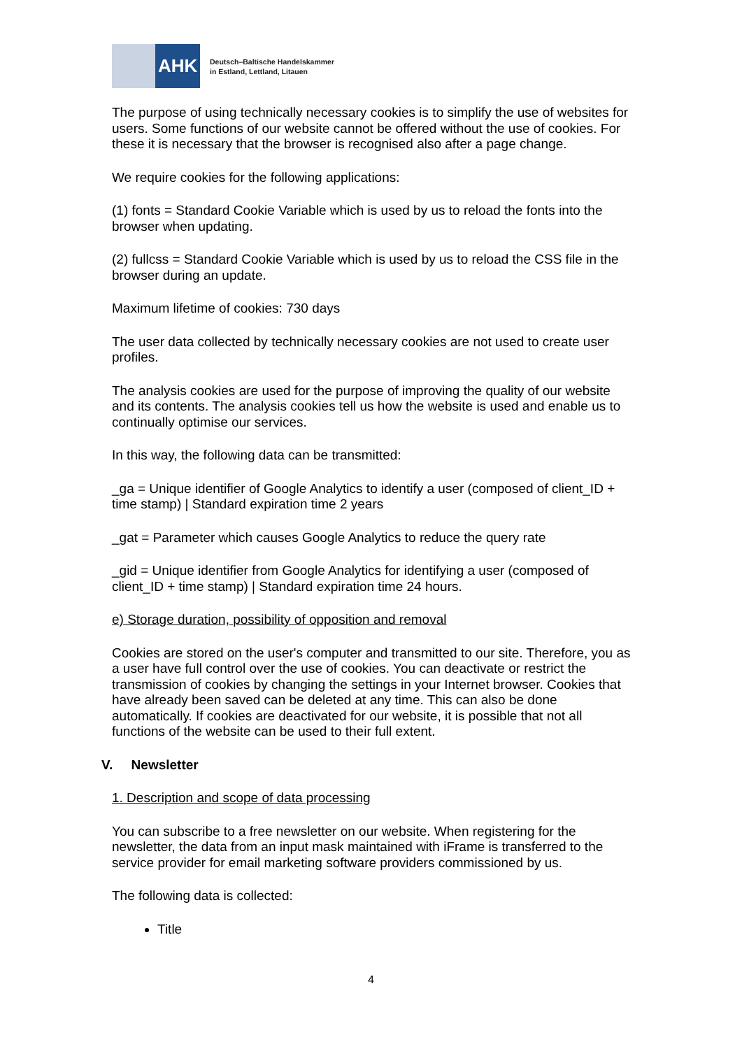AHK
Deutsch–Baltische Handelskammer
in Estland, Lettland, Litauen
The purpose of using technically necessary cookies is to simplify the use of websites for users. Some functions of our website cannot be offered without the use of cookies. For these it is necessary that the browser is recognised also after a page change.
We require cookies for the following applications:
(1) fonts = Standard Cookie Variable which is used by us to reload the fonts into the browser when updating.
(2) fullcss = Standard Cookie Variable which is used by us to reload the CSS file in the browser during an update.
Maximum lifetime of cookies: 730 days
The user data collected by technically necessary cookies are not used to create user profiles.
The analysis cookies are used for the purpose of improving the quality of our website and its contents. The analysis cookies tell us how the website is used and enable us to continually optimise our services.
In this way, the following data can be transmitted:
_ga = Unique identifier of Google Analytics to identify a user (composed of client_ID + time stamp) | Standard expiration time 2 years
_gat = Parameter which causes Google Analytics to reduce the query rate
_gid = Unique identifier from Google Analytics for identifying a user (composed of client_ID + time stamp) | Standard expiration time 24 hours.
e) Storage duration, possibility of opposition and removal
Cookies are stored on the user's computer and transmitted to our site. Therefore, you as a user have full control over the use of cookies. You can deactivate or restrict the transmission of cookies by changing the settings in your Internet browser. Cookies that have already been saved can be deleted at any time. This can also be done automatically. If cookies are deactivated for our website, it is possible that not all functions of the website can be used to their full extent.
V. Newsletter
1. Description and scope of data processing
You can subscribe to a free newsletter on our website. When registering for the newsletter, the data from an input mask maintained with iFrame is transferred to the service provider for email marketing software providers commissioned by us.
The following data is collected:
Title
4